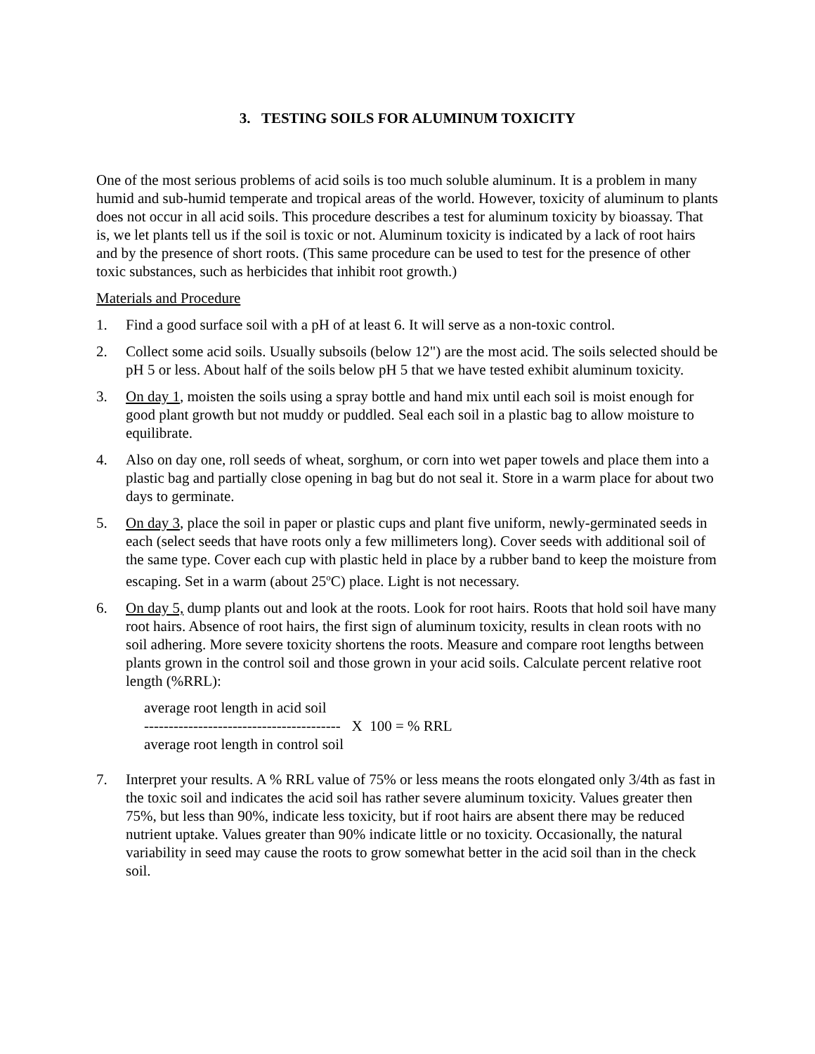3. TESTING SOILS FOR ALUMINUM TOXICITY
One of the most serious problems of acid soils is too much soluble aluminum. It is a problem in many humid and sub-humid temperate and tropical areas of the world. However, toxicity of aluminum to plants does not occur in all acid soils. This procedure describes a test for aluminum toxicity by bioassay. That is, we let plants tell us if the soil is toxic or not. Aluminum toxicity is indicated by a lack of root hairs and by the presence of short roots. (This same procedure can be used to test for the presence of other toxic substances, such as herbicides that inhibit root growth.)
Materials and Procedure
1. Find a good surface soil with a pH of at least 6. It will serve as a non-toxic control.
2. Collect some acid soils. Usually subsoils (below 12") are the most acid. The soils selected should be pH 5 or less. About half of the soils below pH 5 that we have tested exhibit aluminum toxicity.
3. On day 1, moisten the soils using a spray bottle and hand mix until each soil is moist enough for good plant growth but not muddy or puddled. Seal each soil in a plastic bag to allow moisture to equilibrate.
4. Also on day one, roll seeds of wheat, sorghum, or corn into wet paper towels and place them into a plastic bag and partially close opening in bag but do not seal it. Store in a warm place for about two days to germinate.
5. On day 3, place the soil in paper or plastic cups and plant five uniform, newly-germinated seeds in each (select seeds that have roots only a few millimeters long). Cover seeds with additional soil of the same type. Cover each cup with plastic held in place by a rubber band to keep the moisture from escaping. Set in a warm (about 25<sup>o</sup>C) place. Light is not necessary.
6. On day 5, dump plants out and look at the roots. Look for root hairs. Roots that hold soil have many root hairs. Absence of root hairs, the first sign of aluminum toxicity, results in clean roots with no soil adhering. More severe toxicity shortens the roots. Measure and compare root lengths between plants grown in the control soil and those grown in your acid soils. Calculate percent relative root length (%RRL):
average root length in acid soil
---------------------------------------- X 100 = % RRL
average root length in control soil
7. Interpret your results. A % RRL value of 75% or less means the roots elongated only 3/4th as fast in the toxic soil and indicates the acid soil has rather severe aluminum toxicity. Values greater then 75%, but less than 90%, indicate less toxicity, but if root hairs are absent there may be reduced nutrient uptake. Values greater than 90% indicate little or no toxicity. Occasionally, the natural variability in seed may cause the roots to grow somewhat better in the acid soil than in the check soil.